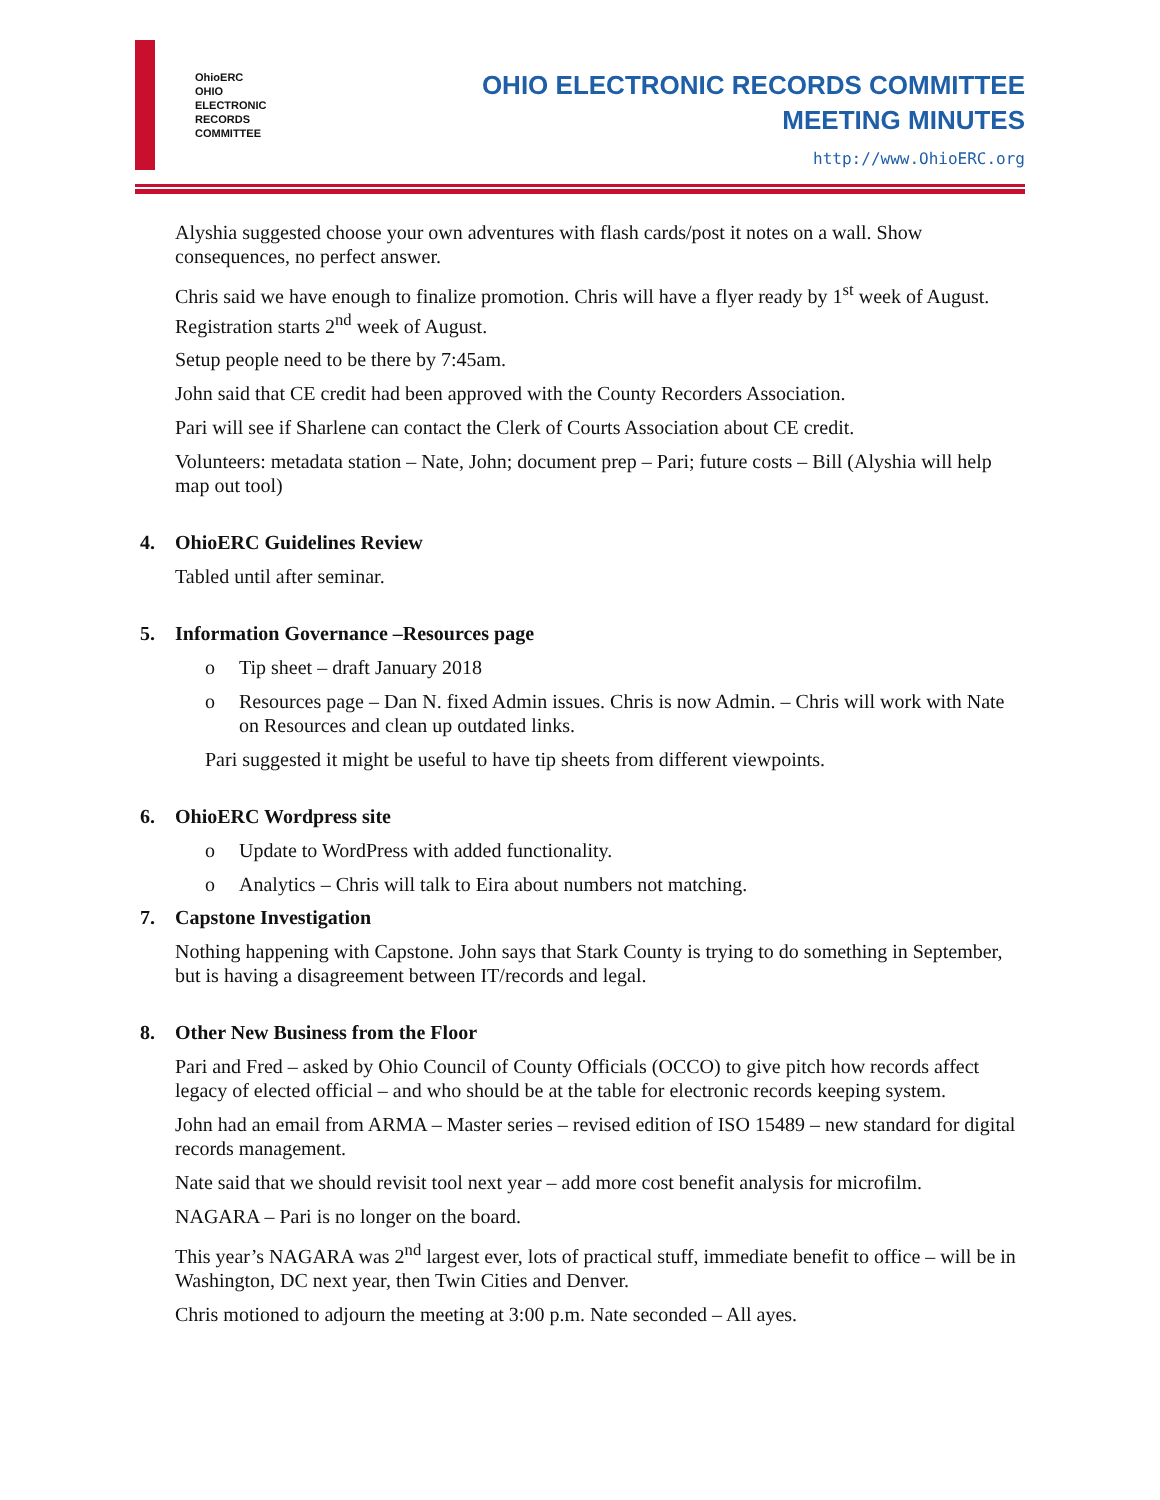OhioERC
OHIO
ELECTRONIC
RECORDS
COMMITTEE
OHIO ELECTRONIC RECORDS COMMITTEE
MEETING MINUTES
http://www.OhioERC.org
Alyshia suggested choose your own adventures with flash cards/post it notes on a wall. Show consequences, no perfect answer.
Chris said we have enough to finalize promotion. Chris will have a flyer ready by 1<sup>st</sup> week of August. Registration starts 2<sup>nd</sup> week of August.
Setup people need to be there by 7:45am.
John said that CE credit had been approved with the County Recorders Association.
Pari will see if Sharlene can contact the Clerk of Courts Association about CE credit.
Volunteers: metadata station – Nate, John; document prep – Pari; future costs – Bill (Alyshia will help map out tool)
4. OhioERC Guidelines Review
Tabled until after seminar.
5. Information Governance –Resources page
o Tip sheet – draft January 2018
o Resources page – Dan N. fixed Admin issues. Chris is now Admin. – Chris will work with Nate on Resources and clean up outdated links.
Pari suggested it might be useful to have tip sheets from different viewpoints.
6. OhioERC Wordpress site
o Update to WordPress with added functionality.
o Analytics – Chris will talk to Eira about numbers not matching.
7. Capstone Investigation
Nothing happening with Capstone. John says that Stark County is trying to do something in September, but is having a disagreement between IT/records and legal.
8. Other New Business from the Floor
Pari and Fred – asked by Ohio Council of County Officials (OCCO) to give pitch how records affect legacy of elected official – and who should be at the table for electronic records keeping system.
John had an email from ARMA – Master series – revised edition of ISO 15489 – new standard for digital records management.
Nate said that we should revisit tool next year – add more cost benefit analysis for microfilm.
NAGARA – Pari is no longer on the board.
This year’s NAGARA was 2<sup>nd</sup> largest ever, lots of practical stuff, immediate benefit to office – will be in Washington, DC next year, then Twin Cities and Denver.
Chris motioned to adjourn the meeting at 3:00 p.m. Nate seconded – All ayes.